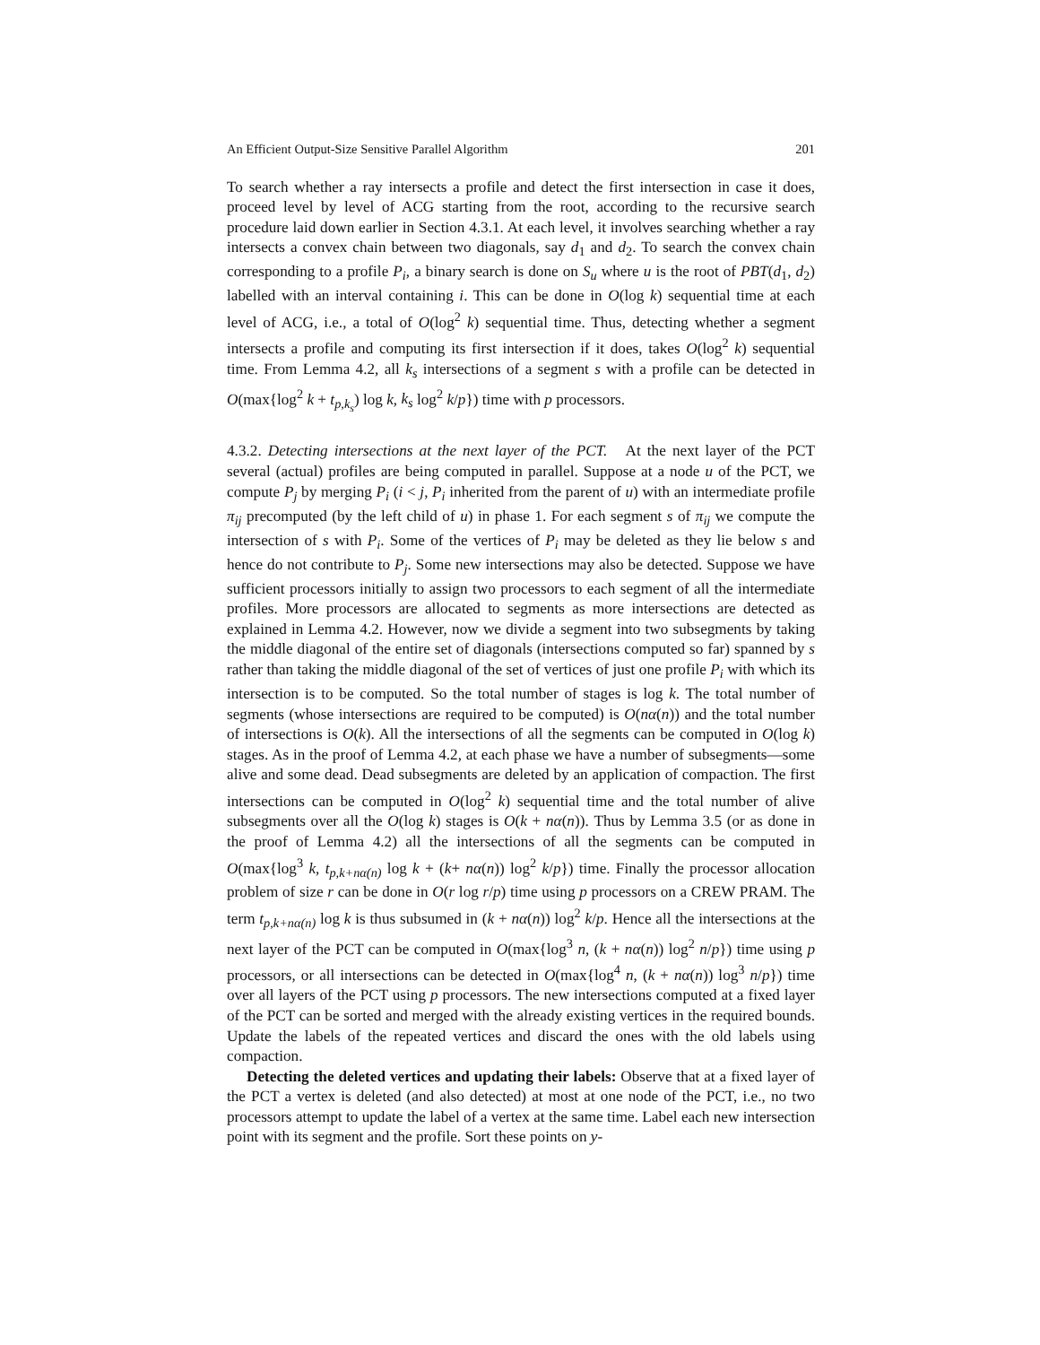An Efficient Output-Size Sensitive Parallel Algorithm 201
To search whether a ray intersects a profile and detect the first intersection in case it does, proceed level by level of ACG starting from the root, according to the recursive search procedure laid down earlier in Section 4.3.1. At each level, it involves searching whether a ray intersects a convex chain between two diagonals, say d<sub>1</sub> and d<sub>2</sub>. To search the convex chain corresponding to a profile P<sub>i</sub>, a binary search is done on S<sub>u</sub> where u is the root of PBT(d<sub>1</sub>, d<sub>2</sub>) labelled with an interval containing i. This can be done in O(log k) sequential time at each level of ACG, i.e., a total of O(log<sup>2</sup> k) sequential time. Thus, detecting whether a segment intersects a profile and computing its first intersection if it does, takes O(log<sup>2</sup> k) sequential time. From Lemma 4.2, all k<sub>s</sub> intersections of a segment s with a profile can be detected in O(max{log<sup>2</sup> k + t<sub>p,k<sub>s</sub></sub>) log k, k<sub>s</sub> log<sup>2</sup> k/p}) time with p processors.
4.3.2. Detecting intersections at the next layer of the PCT. At the next layer of the PCT several (actual) profiles are being computed in parallel. Suppose at a node u of the PCT, we compute P<sub>j</sub> by merging P<sub>i</sub> (i < j, P<sub>i</sub> inherited from the parent of u) with an intermediate profile π<sub>ij</sub> precomputed (by the left child of u) in phase 1. For each segment s of π<sub>ij</sub> we compute the intersection of s with P<sub>i</sub>. Some of the vertices of P<sub>i</sub> may be deleted as they lie below s and hence do not contribute to P<sub>j</sub>. Some new intersections may also be detected. Suppose we have sufficient processors initially to assign two processors to each segment of all the intermediate profiles. More processors are allocated to segments as more intersections are detected as explained in Lemma 4.2. However, now we divide a segment into two subsegments by taking the middle diagonal of the entire set of diagonals (intersections computed so far) spanned by s rather than taking the middle diagonal of the set of vertices of just one profile P<sub>i</sub> with which its intersection is to be computed. So the total number of stages is log k. The total number of segments (whose intersections are required to be computed) is O(nα(n)) and the total number of intersections is O(k). All the intersections of all the segments can be computed in O(log k) stages. As in the proof of Lemma 4.2, at each phase we have a number of subsegments—some alive and some dead. Dead subsegments are deleted by an application of compaction. The first intersections can be computed in O(log<sup>2</sup> k) sequential time and the total number of alive subsegments over all the O(log k) stages is O(k + nα(n)). Thus by Lemma 3.5 (or as done in the proof of Lemma 4.2) all the intersections of all the segments can be computed in O(max{log<sup>3</sup> k, t<sub>p,k+nα(n)</sub> log k + (k+ nα(n)) log<sup>2</sup> k/p}) time. Finally the processor allocation problem of size r can be done in O(r log r/p) time using p processors on a CREW PRAM. The term t<sub>p,k+nα(n)</sub> log k is thus subsumed in (k + nα(n)) log<sup>2</sup> k/p. Hence all the intersections at the next layer of the PCT can be computed in O(max{log<sup>3</sup> n, (k + nα(n)) log<sup>2</sup> n/p}) time using p processors, or all intersections can be detected in O(max{log<sup>4</sup> n, (k + nα(n)) log<sup>3</sup> n/p}) time over all layers of the PCT using p processors. The new intersections computed at a fixed layer of the PCT can be sorted and merged with the already existing vertices in the required bounds. Update the labels of the repeated vertices and discard the ones with the old labels using compaction.
Detecting the deleted vertices and updating their labels: Observe that at a fixed layer of the PCT a vertex is deleted (and also detected) at most at one node of the PCT, i.e., no two processors attempt to update the label of a vertex at the same time. Label each new intersection point with its segment and the profile. Sort these points on y-